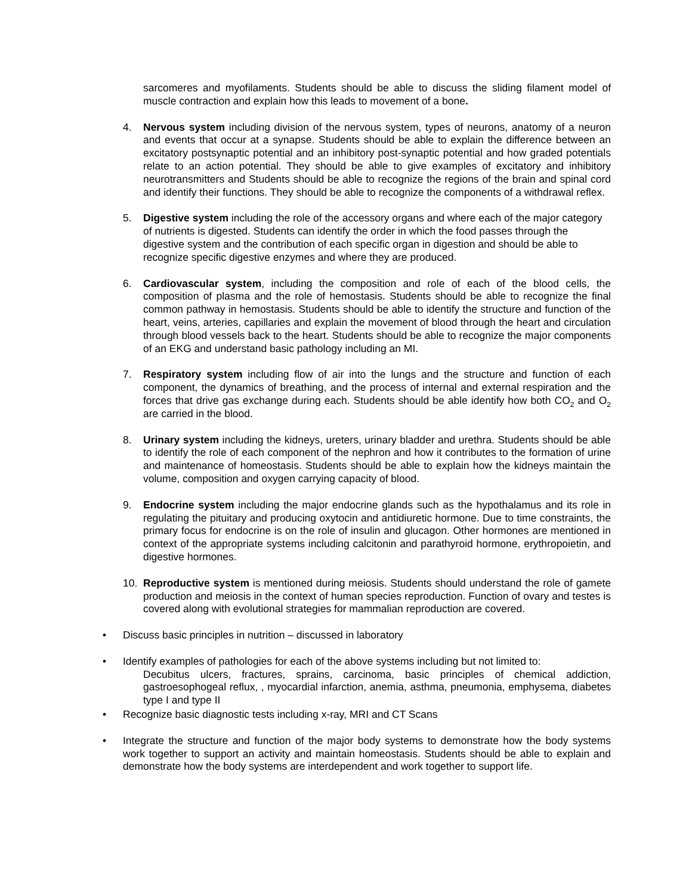sarcomeres and myofilaments. Students should be able to discuss the sliding filament model of muscle contraction and explain how this leads to movement of a bone.
4. Nervous system including division of the nervous system, types of neurons, anatomy of a neuron and events that occur at a synapse. Students should be able to explain the difference between an excitatory postsynaptic potential and an inhibitory post-synaptic potential and how graded potentials relate to an action potential. They should be able to give examples of excitatory and inhibitory neurotransmitters and Students should be able to recognize the regions of the brain and spinal cord and identify their functions. They should be able to recognize the components of a withdrawal reflex.
5. Digestive system including the role of the accessory organs and where each of the major category of nutrients is digested. Students can identify the order in which the food passes through the digestive system and the contribution of each specific organ in digestion and should be able to recognize specific digestive enzymes and where they are produced.
6. Cardiovascular system, including the composition and role of each of the blood cells, the composition of plasma and the role of hemostasis. Students should be able to recognize the final common pathway in hemostasis. Students should be able to identify the structure and function of the heart, veins, arteries, capillaries and explain the movement of blood through the heart and circulation through blood vessels back to the heart. Students should be able to recognize the major components of an EKG and understand basic pathology including an MI.
7. Respiratory system including flow of air into the lungs and the structure and function of each component, the dynamics of breathing, and the process of internal and external respiration and the forces that drive gas exchange during each. Students should be able identify how both CO<sub>2</sub> and O<sub>2</sub> are carried in the blood.
8. Urinary system including the kidneys, ureters, urinary bladder and urethra. Students should be able to identify the role of each component of the nephron and how it contributes to the formation of urine and maintenance of homeostasis. Students should be able to explain how the kidneys maintain the volume, composition and oxygen carrying capacity of blood.
9. Endocrine system including the major endocrine glands such as the hypothalamus and its role in regulating the pituitary and producing oxytocin and antidiuretic hormone. Due to time constraints, the primary focus for endocrine is on the role of insulin and glucagon. Other hormones are mentioned in context of the appropriate systems including calcitonin and parathyroid hormone, erythropoietin, and digestive hormones.
10. Reproductive system is mentioned during meiosis. Students should understand the role of gamete production and meiosis in the context of human species reproduction. Function of ovary and testes is covered along with evolutional strategies for mammalian reproduction are covered.
• Discuss basic principles in nutrition – discussed in laboratory
• Identify examples of pathologies for each of the above systems including but not limited to:
Decubitus ulcers, fractures, sprains, carcinoma, basic principles of chemical addiction, gastroesophogeal reflux, , myocardial infarction, anemia, asthma, pneumonia, emphysema, diabetes type I and type II
• Recognize basic diagnostic tests including x-ray, MRI and CT Scans
• Integrate the structure and function of the major body systems to demonstrate how the body systems work together to support an activity and maintain homeostasis. Students should be able to explain and demonstrate how the body systems are interdependent and work together to support life.